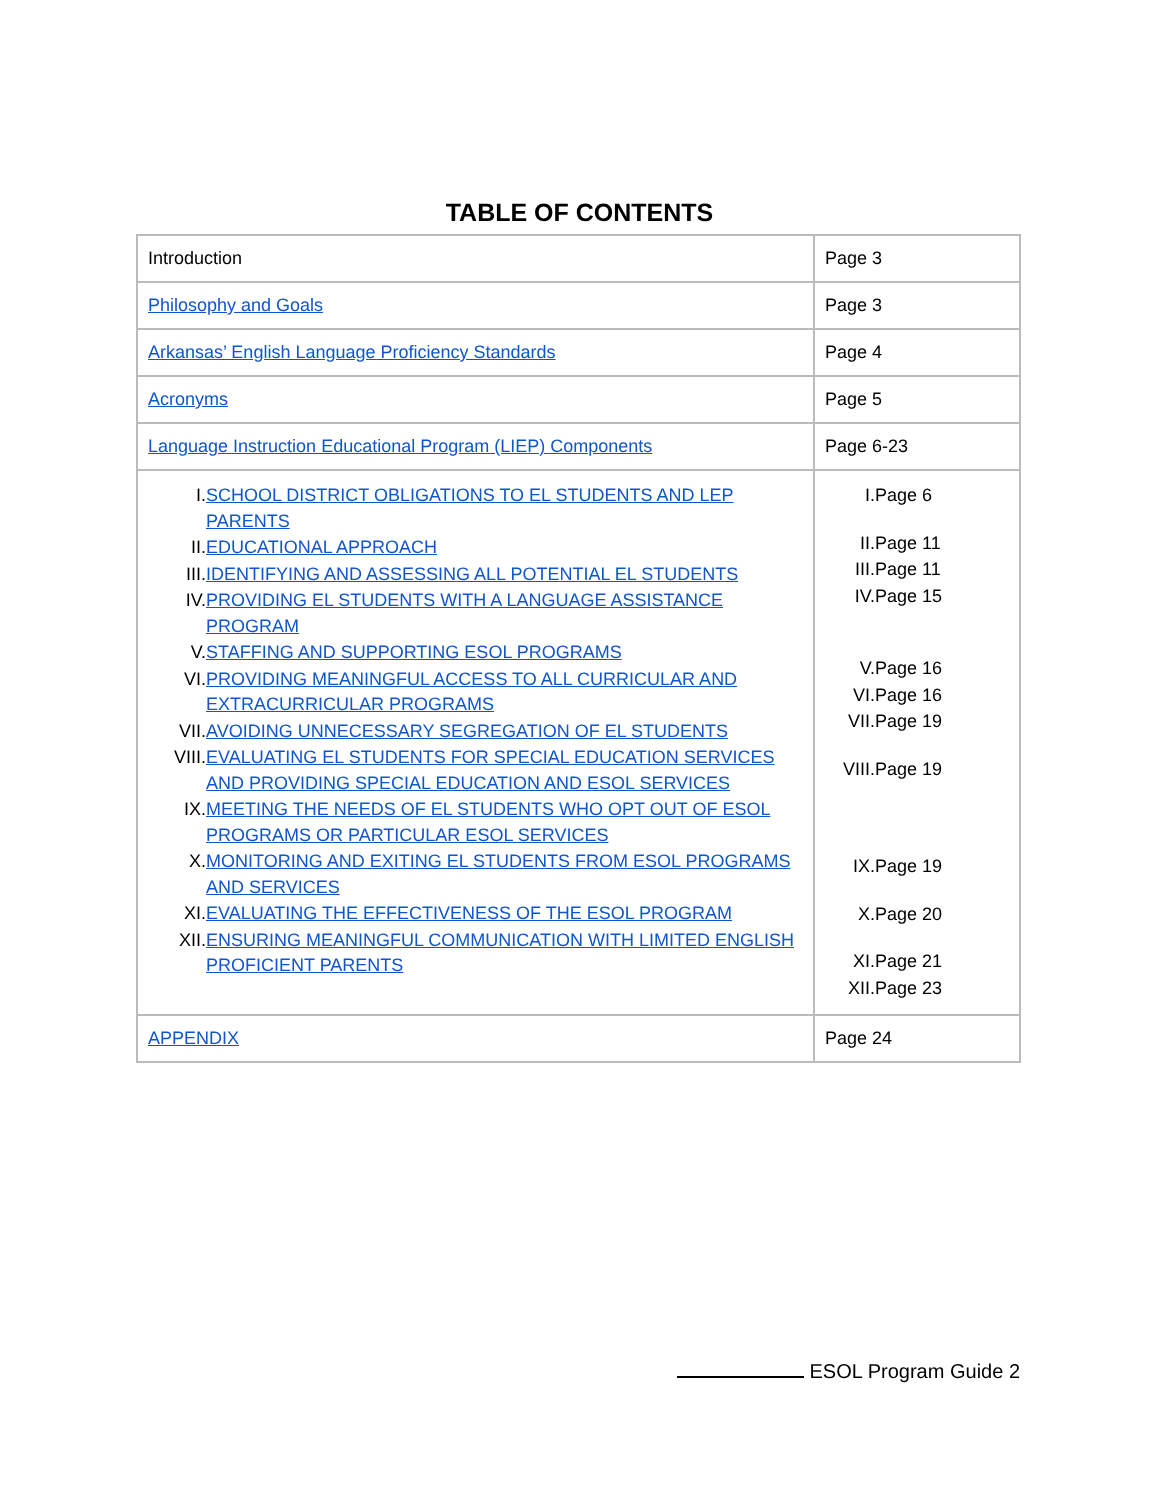TABLE OF CONTENTS
| Introduction | Page 3 |
| Philosophy and Goals | Page 3 |
| Arkansas’ English Language Proficiency Standards | Page 4 |
| Acronyms | Page 5 |
| Language Instruction Educational Program (LIEP) Components | Page 6-23 |
| / I. / SCHOOL DISTRICT OBLIGATIONS TO EL STUDENTS AND LEP PARENTS / / II. / EDUCATIONAL APPROACH / / III. / IDENTIFYING AND ASSESSING ALL POTENTIAL EL STUDENTS / / IV. / PROVIDING EL STUDENTS WITH A LANGUAGE ASSISTANCE PROGRAM / / V. / STAFFING AND SUPPORTING ESOL PROGRAMS / / VI. / PROVIDING MEANINGFUL ACCESS TO ALL CURRICULAR AND EXTRACURRICULAR PROGRAMS / / VII. / AVOIDING UNNECESSARY SEGREGATION OF EL STUDENTS / / VIII. / EVALUATING EL STUDENTS FOR SPECIAL EDUCATION SERVICES AND PROVIDING SPECIAL EDUCATION AND ESOL SERVICES / / IX. / MEETING THE NEEDS OF EL STUDENTS WHO OPT OUT OF ESOL PROGRAMS OR PARTICULAR ESOL SERVICES / / X. / MONITORING AND EXITING EL STUDENTS FROM ESOL PROGRAMS AND SERVICES / / XI. / EVALUATING THE EFFECTIVENESS OF THE ESOL PROGRAM / / XII. / ENSURING MEANINGFUL COMMUNICATION WITH LIMITED ENGLISH PROFICIENT PARENTS / | / I. / Page 6 / / II. / Page 11 / / III. / Page 11 / / IV. / Page 15 / / V. / Page 16 / / VI. / Page 16 / / VII. / Page 19 / / VIII. / Page 19 / / IX. / Page 19 / / X. / Page 20 / / XI. / Page 21 / / XII. / Page 23 / |
| APPENDIX | Page 24 |
ESOL Program Guide 2